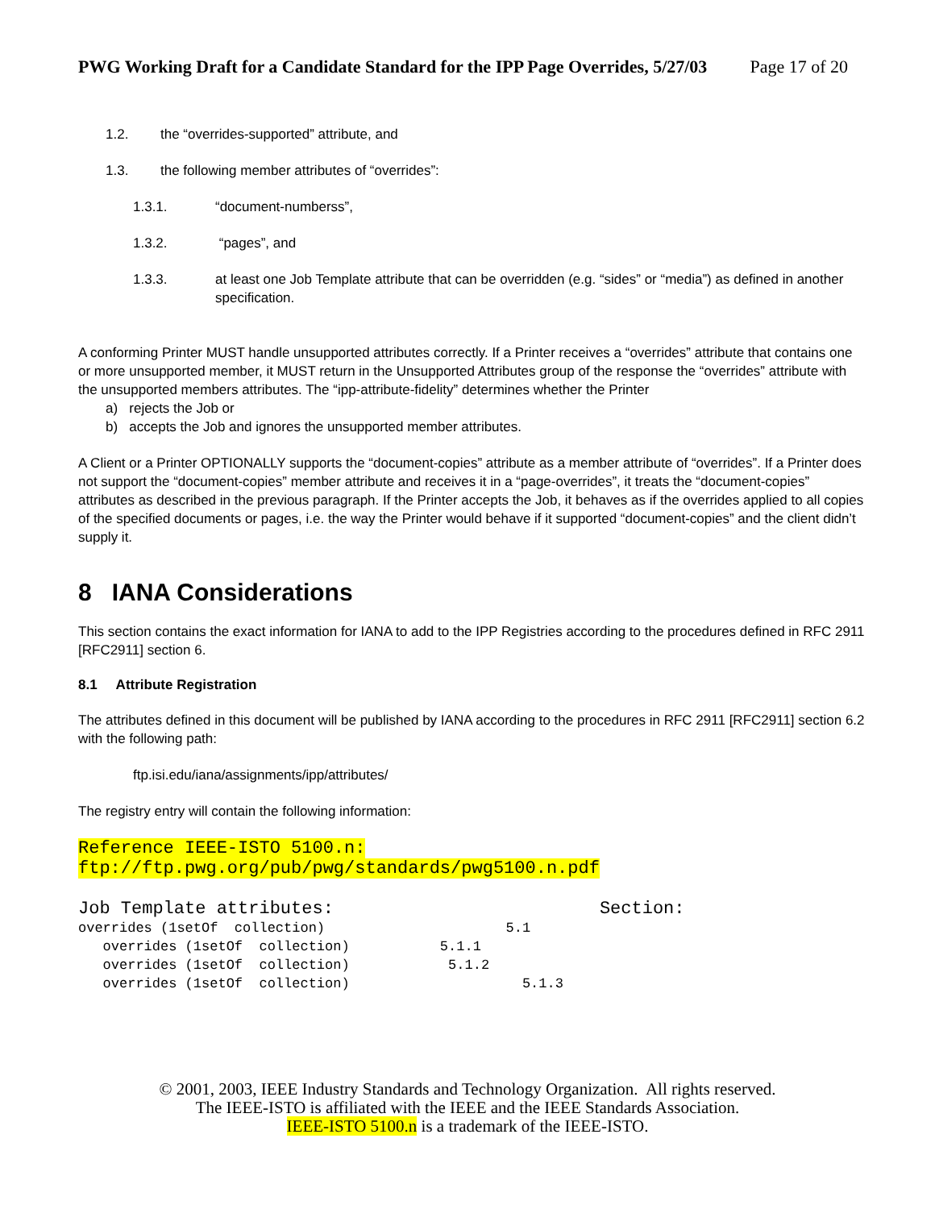PWG Working Draft for a Candidate Standard for the IPP Page Overrides, 5/27/03 Page 17 of 20
1.2. the “overrides-supported” attribute, and
1.3. the following member attributes of “overrides”:
1.3.1. “document-numberss”,
1.3.2. “pages”, and
1.3.3. at least one Job Template attribute that can be overridden (e.g. “sides” or “media”) as defined in another specification.
A conforming Printer MUST handle unsupported attributes correctly. If a Printer receives a “overrides” attribute that contains one or more unsupported member, it MUST return in the Unsupported Attributes group of the response the “overrides” attribute with the unsupported members attributes. The “ipp-attribute-fidelity” determines whether the Printer
a) rejects the Job or
b) accepts the Job and ignores the unsupported member attributes.
A Client or a Printer OPTIONALLY supports the “document-copies” attribute as a member attribute of “overrides”. If a Printer does not support the “document-copies” member attribute and receives it in a “page-overrides”, it treats the “document-copies” attributes as described in the previous paragraph. If the Printer accepts the Job, it behaves as if the overrides applied to all copies of the specified documents or pages, i.e. the way the Printer would behave if it supported “document-copies” and the client didn’t supply it.
8 IANA Considerations
This section contains the exact information for IANA to add to the IPP Registries according to the procedures defined in RFC 2911 [RFC2911] section 6.
8.1 Attribute Registration
The attributes defined in this document will be published by IANA according to the procedures in RFC 2911 [RFC2911] section 6.2 with the following path:
ftp.isi.edu/iana/assignments/ipp/attributes/
The registry entry will contain the following information:
Reference IEEE-ISTO 5100.n: ftp://ftp.pwg.org/pub/pwg/standards/pwg5100.n.pdf
Job Template attributes: Section:
overrides (1setOf collection) 5.1 overrides (1setOf collection) 5.1.1 overrides (1setOf collection) 5.1.2 overrides (1setOf collection) 5.1.3
© 2001, 2003, IEEE Industry Standards and Technology Organization. All rights reserved.
The IEEE-ISTO is affiliated with the IEEE and the IEEE Standards Association.
IEEE-ISTO 5100.n is a trademark of the IEEE-ISTO.